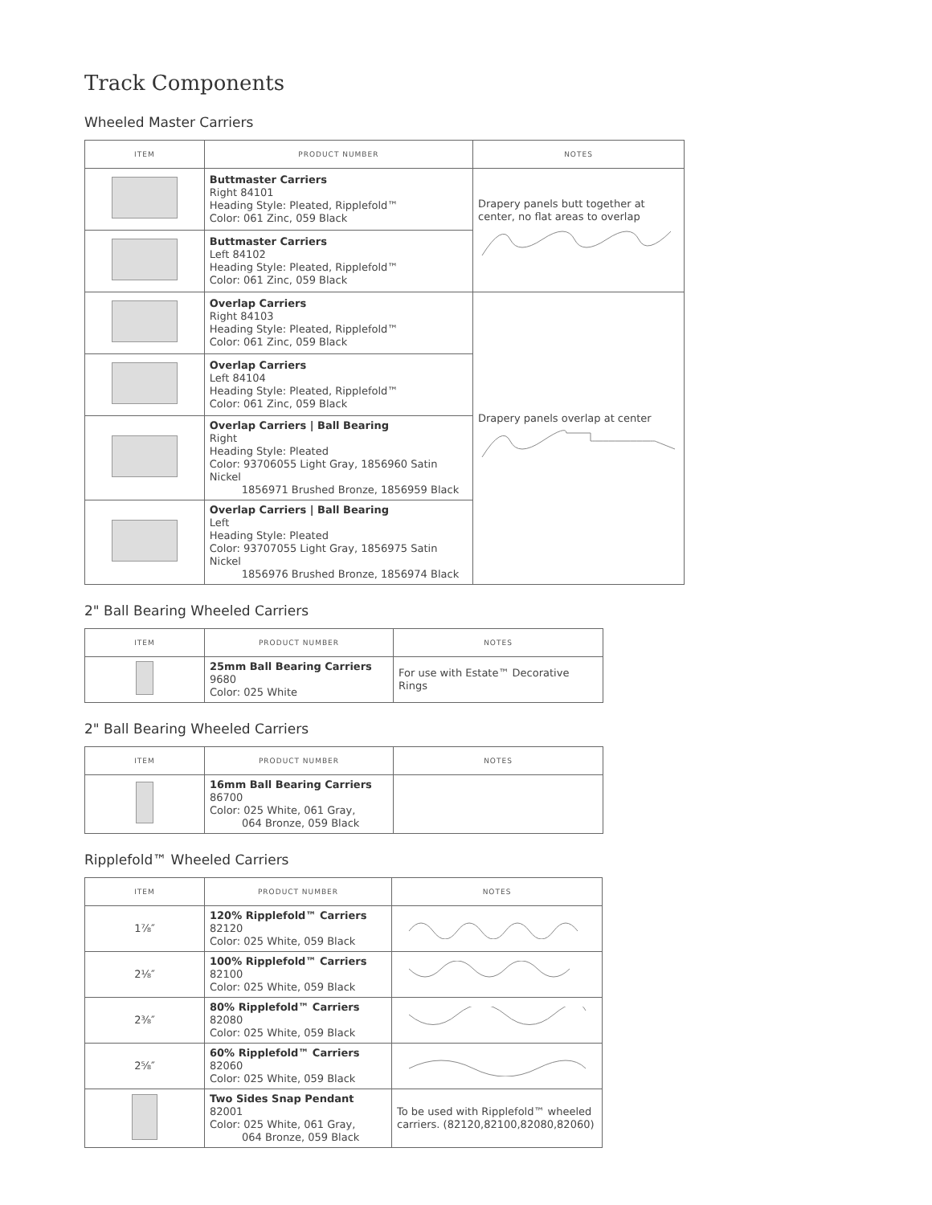Track Components
Wheeled Master Carriers
| ITEM | PRODUCT NUMBER | NOTES |
| --- | --- | --- |
| | Buttmaster Carriers Right 84101 Heading Style: Pleated, Ripplefold™ Color: 061 Zinc, 059 Black | Drapery panels butt together at center, no flat areas to overlap |
| | Buttmaster Carriers Left 84102 Heading Style: Pleated, Ripplefold™ Color: 061 Zinc, 059 Black | |
| | Overlap Carriers Right 84103 Heading Style: Pleated, Ripplefold™ Color: 061 Zinc, 059 Black | Drapery panels overlap at center |
| | Overlap Carriers Left 84104 Heading Style: Pleated, Ripplefold™ Color: 061 Zinc, 059 Black | |
| | Overlap Carriers / Ball Bearing Right Heading Style: Pleated Color: 93706055 Light Gray, 1856960 Satin Nickel 1856971 Brushed Bronze, 1856959 Black | |
| | Overlap Carriers / Ball Bearing Left Heading Style: Pleated Color: 93707055 Light Gray, 1856975 Satin Nickel 1856976 Brushed Bronze, 1856974 Black | |
2" Ball Bearing Wheeled Carriers
| ITEM | PRODUCT NUMBER | NOTES |
| --- | --- | --- |
| | 25mm Ball Bearing Carriers 9680 Color: 025 White | For use with Estate™ Decorative Rings |
2" Ball Bearing Wheeled Carriers
| ITEM | PRODUCT NUMBER | NOTES |
| --- | --- | --- |
| | 16mm Ball Bearing Carriers 86700 Color: 025 White, 061 Gray, 064 Bronze, 059 Black | |
Ripplefold™ Wheeled Carriers
| ITEM | PRODUCT NUMBER | NOTES |
| --- | --- | --- |
| 1⅞″ | 120% Ripplefold™ Carriers 82120 Color: 025 White, 059 Black | |
| 2⅛″ | 100% Ripplefold™ Carriers 82100 Color: 025 White, 059 Black | |
| 2⅜″ | 80% Ripplefold™ Carriers 82080 Color: 025 White, 059 Black | |
| 2⅝″ | 60% Ripplefold™ Carriers 82060 Color: 025 White, 059 Black | |
| | Two Sides Snap Pendant 82001 Color: 025 White, 061 Gray, 064 Bronze, 059 Black | To be used with Ripplefold™ wheeled carriers. (82120,82100,82080,82060) |